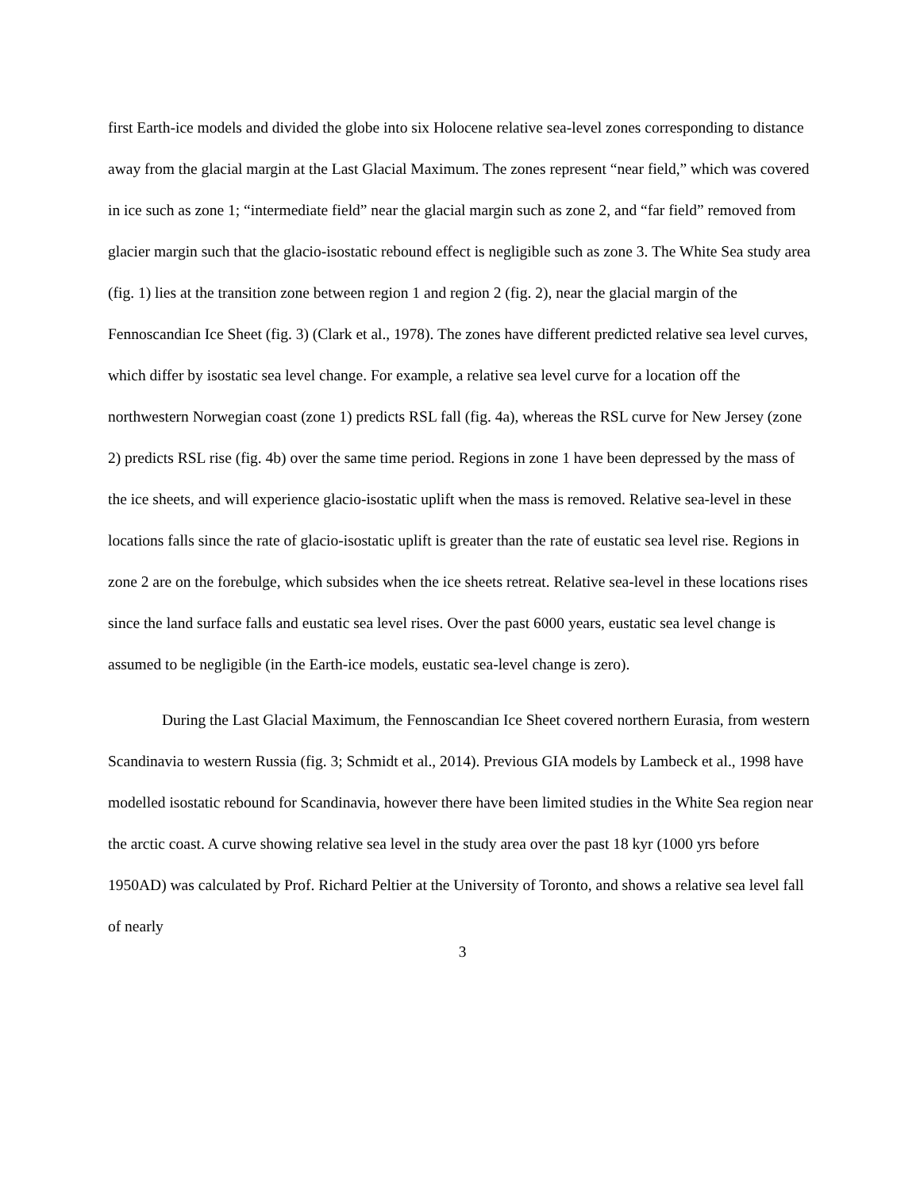first Earth-ice models and divided the globe into six Holocene relative sea-level zones corresponding to distance away from the glacial margin at the Last Glacial Maximum. The zones represent “near field,” which was covered in ice such as zone 1; “intermediate field” near the glacial margin such as zone 2, and “far field” removed from glacier margin such that the glacio-isostatic rebound effect is negligible such as zone 3. The White Sea study area (fig. 1) lies at the transition zone between region 1 and region 2 (fig. 2), near the glacial margin of the Fennoscandian Ice Sheet (fig. 3) (Clark et al., 1978). The zones have different predicted relative sea level curves, which differ by isostatic sea level change. For example, a relative sea level curve for a location off the northwestern Norwegian coast (zone 1) predicts RSL fall (fig. 4a), whereas the RSL curve for New Jersey (zone 2) predicts RSL rise (fig. 4b) over the same time period. Regions in zone 1 have been depressed by the mass of the ice sheets, and will experience glacio-isostatic uplift when the mass is removed. Relative sea-level in these locations falls since the rate of glacio-isostatic uplift is greater than the rate of eustatic sea level rise. Regions in zone 2 are on the forebulge, which subsides when the ice sheets retreat. Relative sea-level in these locations rises since the land surface falls and eustatic sea level rises. Over the past 6000 years, eustatic sea level change is assumed to be negligible (in the Earth-ice models, eustatic sea-level change is zero).
During the Last Glacial Maximum, the Fennoscandian Ice Sheet covered northern Eurasia, from western Scandinavia to western Russia (fig. 3; Schmidt et al., 2014). Previous GIA models by Lambeck et al., 1998 have modelled isostatic rebound for Scandinavia, however there have been limited studies in the White Sea region near the arctic coast. A curve showing relative sea level in the study area over the past 18 kyr (1000 yrs before 1950AD) was calculated by Prof. Richard Peltier at the University of Toronto, and shows a relative sea level fall of nearly
3